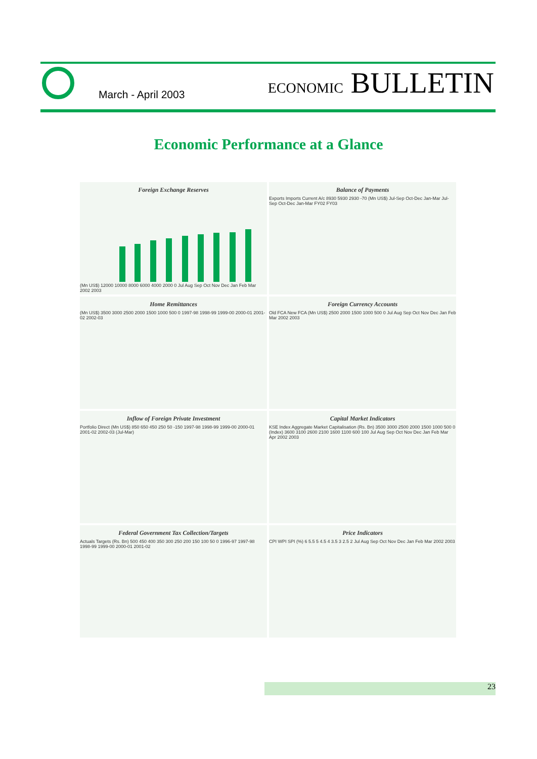March - April 2003 ECONOMIC BULLETIN
Economic Performance at a Glance
Foreign Exchange Reserves
(Mn US$) 12000 10000 8000 6000 4000 2000 0 Jul Aug Sep Oct Nov Dec Jan Feb Mar 2002 2003
Balance of Payments
Exports Imports Current A/c 8930 5930 2930 -70 (Mn US$) Jul-Sep Oct-Dec Jan-Mar Jul-Sep Oct-Dec Jan-Mar FY02 FY03
Home Remittances
(Mn US$) 3500 3000 2500 2000 1500 1000 500 0 1997-98 1998-99 1999-00 2000-01 2001-02 2002-03
Foreign Currency Accounts
Old FCA New FCA (Mn US$) 2500 2000 1500 1000 500 0 Jul Aug Sep Oct Nov Dec Jan Feb Mar 2002 2003
Inflow of Foreign Private Investment
Portfolio Direct (Mn US$) 850 650 450 250 50 -150 1997-98 1998-99 1999-00 2000-01 2001-02 2002-03 (Jul-Mar)
Capital Market Indicators
KSE Index Aggregate Market Capitalisation (Rs. Bn) 3500 3000 2500 2000 1500 1000 500 0 (Index) 3600 3100 2600 2100 1600 1100 600 100 Jul Aug Sep Oct Nov Dec Jan Feb Mar Apr 2002 2003
Federal Government Tax Collection/Targets
Actuals Targets (Rs. Bn) 500 450 400 350 300 250 200 150 100 50 0 1996-97 1997-98 1998-99 1999-00 2000-01 2001-02
Price Indicators
CPI WPI SPI (%) 6 5.5 5 4.5 4 3.5 3 2.5 2 Jul Aug Sep Oct Nov Dec Jan Feb Mar 2002 2003
23